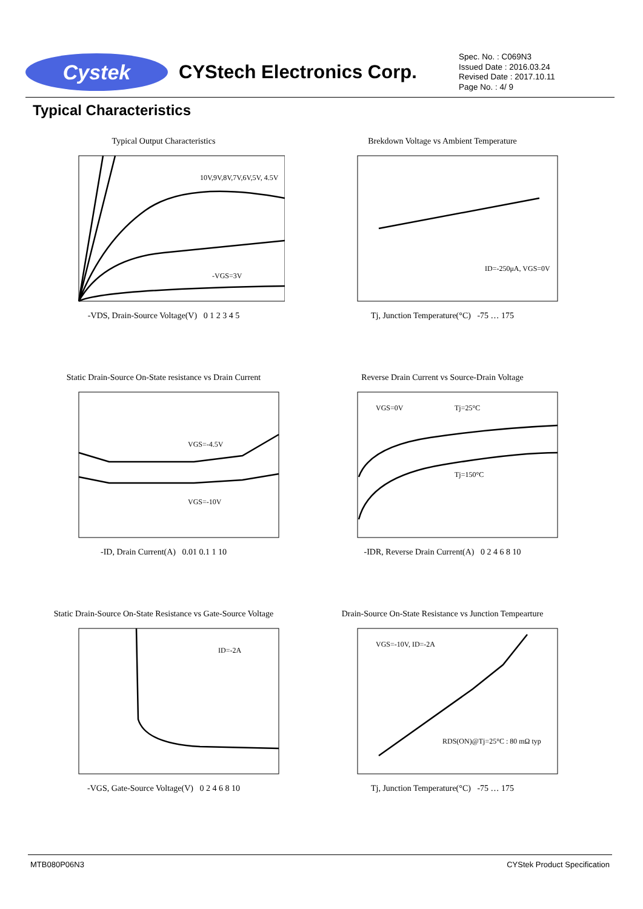Cystek
CYStech Electronics Corp.
Spec. No. : C069N3
Issued Date : 2016.03.24
Revised Date : 2017.10.11
Page No. : 4/ 9
Typical Characteristics
Typical Output Characteristics
10V,9V,8V,7V,6V,5V, 4.5V
-VGS=3V
-VDS, Drain-Source Voltage(V) 0 1 2 3 4 5
Brekdown Voltage vs Ambient Temperature
ID=-250μA, VGS=0V
Tj, Junction Temperature(°C) -75 … 175
Static Drain-Source On-State resistance vs Drain Current
VGS=-4.5V
VGS=-10V
-ID, Drain Current(A) 0.01 0.1 1 10
Reverse Drain Current vs Source-Drain Voltage
VGS=0V
Tj=25°C
Tj=150°C
-IDR, Reverse Drain Current(A) 0 2 4 6 8 10
Static Drain-Source On-State Resistance vs Gate-Source Voltage
ID=-2A
-VGS, Gate-Source Voltage(V) 0 2 4 6 8 10
Drain-Source On-State Resistance vs Junction Tempearture
VGS=-10V, ID=-2A
RDS(ON)@Tj=25°C : 80 mΩ typ
Tj, Junction Temperature(°C) -75 … 175
MTB080P06N3 CYStek Product Specification